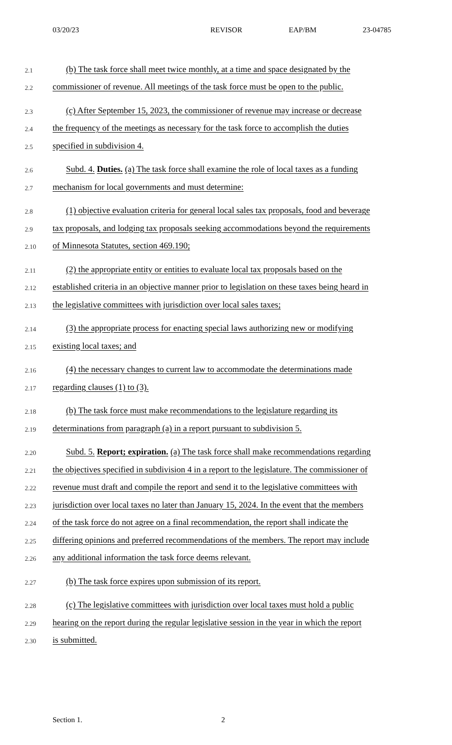03/20/23 REVISOR EAP/BM 23-04785
2.1 (b) The task force shall meet twice monthly, at a time and space designated by the
2.2 commissioner of revenue. All meetings of the task force must be open to the public.
2.3 (c) After September 15, 2023, the commissioner of revenue may increase or decrease
2.4 the frequency of the meetings as necessary for the task force to accomplish the duties
2.5 specified in subdivision 4.
2.6 Subd. 4. Duties. (a) The task force shall examine the role of local taxes as a funding
2.7 mechanism for local governments and must determine:
2.8 (1) objective evaluation criteria for general local sales tax proposals, food and beverage
2.9 tax proposals, and lodging tax proposals seeking accommodations beyond the requirements
2.10 of Minnesota Statutes, section 469.190;
2.11 (2) the appropriate entity or entities to evaluate local tax proposals based on the
2.12 established criteria in an objective manner prior to legislation on these taxes being heard in
2.13 the legislative committees with jurisdiction over local sales taxes;
2.14 (3) the appropriate process for enacting special laws authorizing new or modifying
2.15 existing local taxes; and
2.16 (4) the necessary changes to current law to accommodate the determinations made
2.17 regarding clauses (1) to (3).
2.18 (b) The task force must make recommendations to the legislature regarding its
2.19 determinations from paragraph (a) in a report pursuant to subdivision 5.
2.20 Subd. 5. Report; expiration. (a) The task force shall make recommendations regarding
2.21 the objectives specified in subdivision 4 in a report to the legislature. The commissioner of
2.22 revenue must draft and compile the report and send it to the legislative committees with
2.23 jurisdiction over local taxes no later than January 15, 2024. In the event that the members
2.24 of the task force do not agree on a final recommendation, the report shall indicate the
2.25 differing opinions and preferred recommendations of the members. The report may include
2.26 any additional information the task force deems relevant.
2.27 (b) The task force expires upon submission of its report.
2.28 (c) The legislative committees with jurisdiction over local taxes must hold a public
2.29 hearing on the report during the regular legislative session in the year in which the report
2.30 is submitted.
Section 1. 2